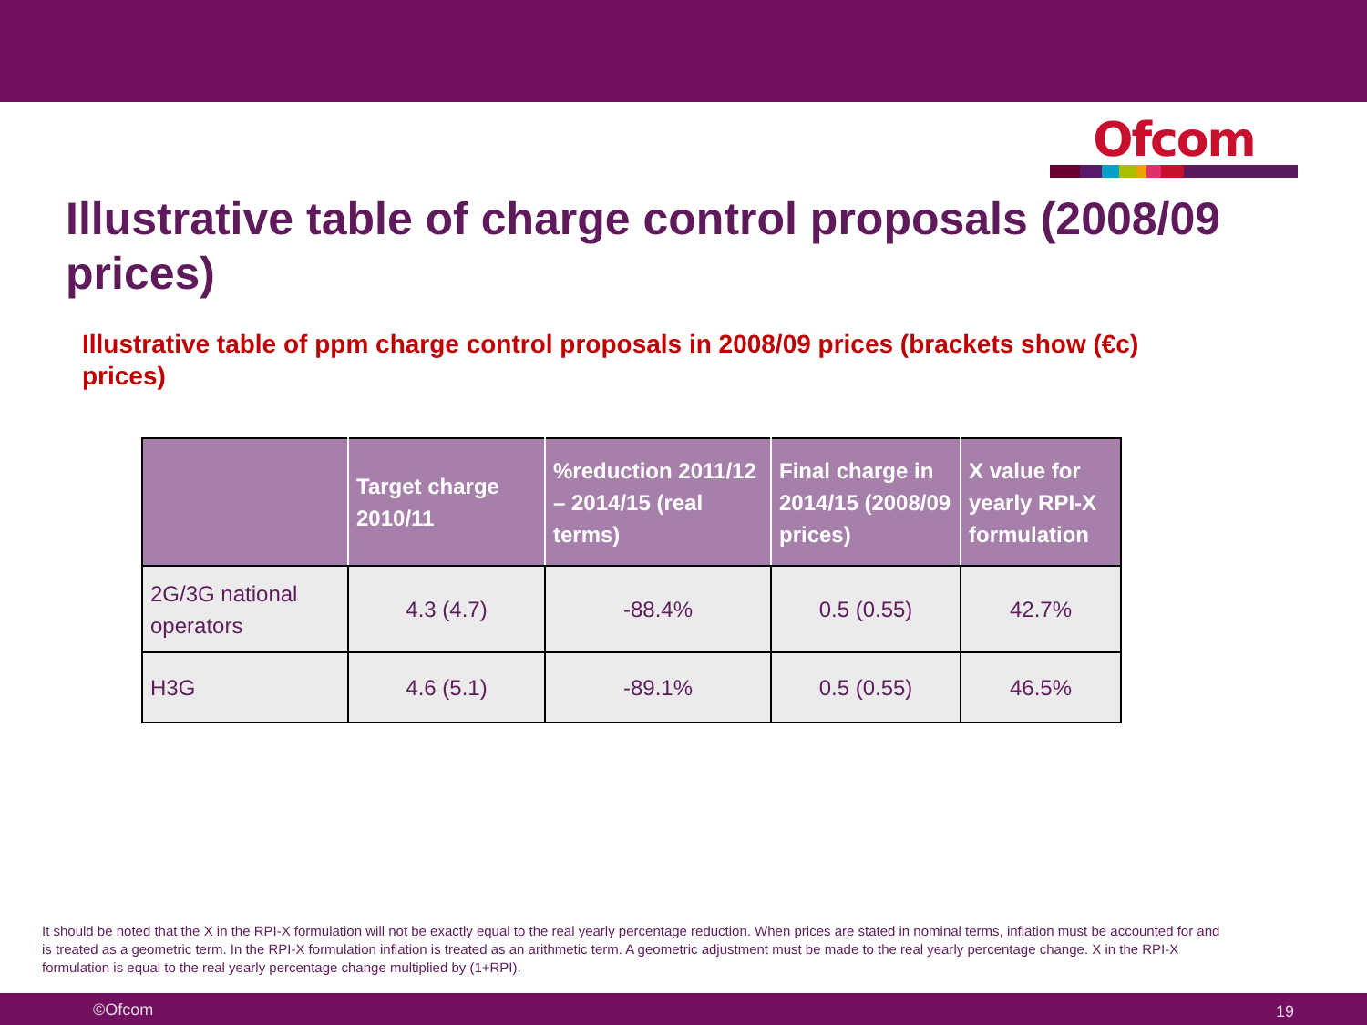Ofcom
Illustrative table of charge control proposals (2008/09 prices)
Illustrative table of ppm charge control proposals in 2008/09 prices (brackets show (€c) prices)
| | Target charge 2010/11 | %reduction 2011/12 – 2014/15 (real terms) | Final charge in 2014/15 (2008/09 prices) | X value for yearly RPI-X formulation |
| --- | --- | --- | --- | --- |
| 2G/3G national operators | 4.3 (4.7) | -88.4% | 0.5 (0.55) | 42.7% |
| H3G | 4.6 (5.1) | -89.1% | 0.5 (0.55) | 46.5% |
It should be noted that the X in the RPI-X formulation will not be exactly equal to the real yearly percentage reduction. When prices are stated in nominal terms, inflation must be accounted for and is treated as a geometric term. In the RPI-X formulation inflation is treated as an arithmetic term. A geometric adjustment must be made to the real yearly percentage change. X in the RPI-X formulation is equal to the real yearly percentage change multiplied by (1+RPI).
©Ofcom 19